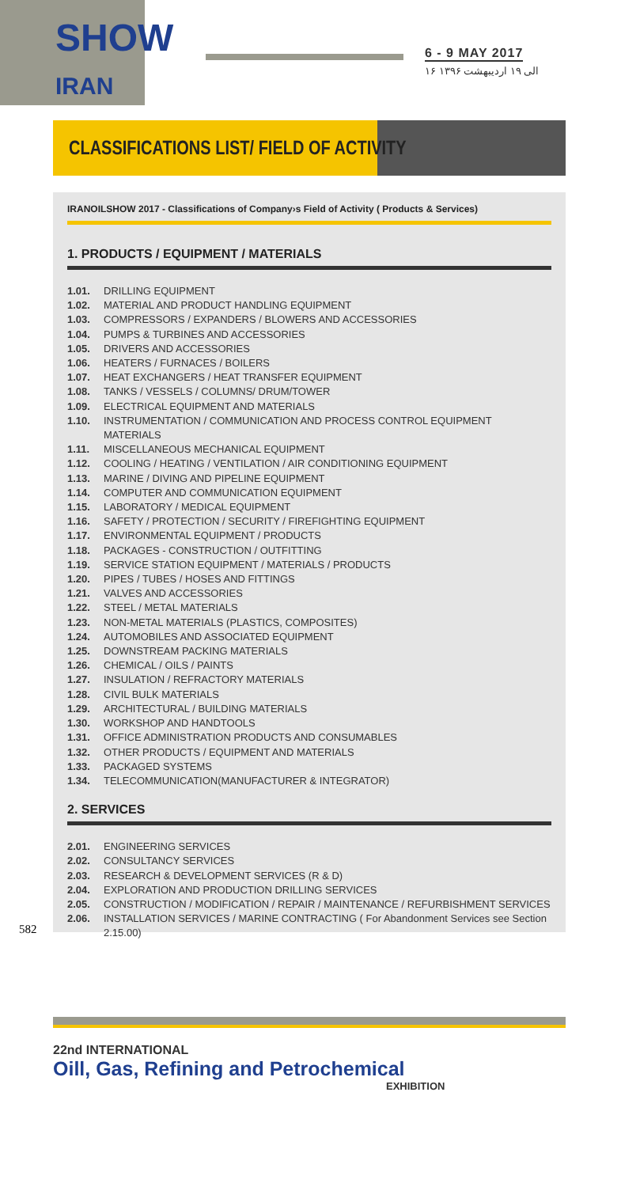SHOW IRAN
6 - 9 MAY 2017
۱۶ الی ۱۹ اردیبهشت ۱۳۹۶
CLASSIFICATIONS LIST/ FIELD OF ACTIVITY
IRANOILSHOW 2017 - Classifications of Company›s Field of Activity ( Products & Services)
1. PRODUCTS / EQUIPMENT / MATERIALS
1.01. DRILLING EQUIPMENT
1.02. MATERIAL AND PRODUCT HANDLING EQUIPMENT
1.03. COMPRESSORS / EXPANDERS / BLOWERS AND ACCESSORIES
1.04. PUMPS & TURBINES AND ACCESSORIES
1.05. DRIVERS AND ACCESSORIES
1.06. HEATERS / FURNACES / BOILERS
1.07. HEAT EXCHANGERS / HEAT TRANSFER EQUIPMENT
1.08. TANKS / VESSELS / COLUMNS/ DRUM/TOWER
1.09. ELECTRICAL EQUIPMENT AND MATERIALS
1.10. INSTRUMENTATION / COMMUNICATION AND PROCESS CONTROL EQUIPMENT MATERIALS
1.11. MISCELLANEOUS MECHANICAL EQUIPMENT
1.12. COOLING / HEATING / VENTILATION / AIR CONDITIONING EQUIPMENT
1.13. MARINE / DIVING AND PIPELINE EQUIPMENT
1.14. COMPUTER AND COMMUNICATION EQUIPMENT
1.15. LABORATORY / MEDICAL EQUIPMENT
1.16. SAFETY / PROTECTION / SECURITY / FIREFIGHTING EQUIPMENT
1.17. ENVIRONMENTAL EQUIPMENT / PRODUCTS
1.18. PACKAGES - CONSTRUCTION / OUTFITTING
1.19. SERVICE STATION EQUIPMENT / MATERIALS / PRODUCTS
1.20. PIPES / TUBES / HOSES AND FITTINGS
1.21. VALVES AND ACCESSORIES
1.22. STEEL / METAL MATERIALS
1.23. NON-METAL MATERIALS (PLASTICS, COMPOSITES)
1.24. AUTOMOBILES AND ASSOCIATED EQUIPMENT
1.25. DOWNSTREAM PACKING MATERIALS
1.26. CHEMICAL / OILS / PAINTS
1.27. INSULATION / REFRACTORY MATERIALS
1.28. CIVIL BULK MATERIALS
1.29. ARCHITECTURAL / BUILDING MATERIALS
1.30. WORKSHOP AND HANDTOOLS
1.31. OFFICE ADMINISTRATION PRODUCTS AND CONSUMABLES
1.32. OTHER PRODUCTS / EQUIPMENT AND MATERIALS
1.33. PACKAGED SYSTEMS
1.34. TELECOMMUNICATION(MANUFACTURER & INTEGRATOR)
2. SERVICES
2.01. ENGINEERING SERVICES
2.02. CONSULTANCY SERVICES
2.03. RESEARCH & DEVELOPMENT SERVICES (R & D)
2.04. EXPLORATION AND PRODUCTION DRILLING SERVICES
2.05. CONSTRUCTION / MODIFICATION / REPAIR / MAINTENANCE / REFURBISHMENT SERVICES
2.06. INSTALLATION SERVICES / MARINE CONTRACTING ( For Abandonment Services see Section 2.15.00)
582
22nd INTERNATIONAL
Oill, Gas, Refining and Petrochemical
EXHIBITION